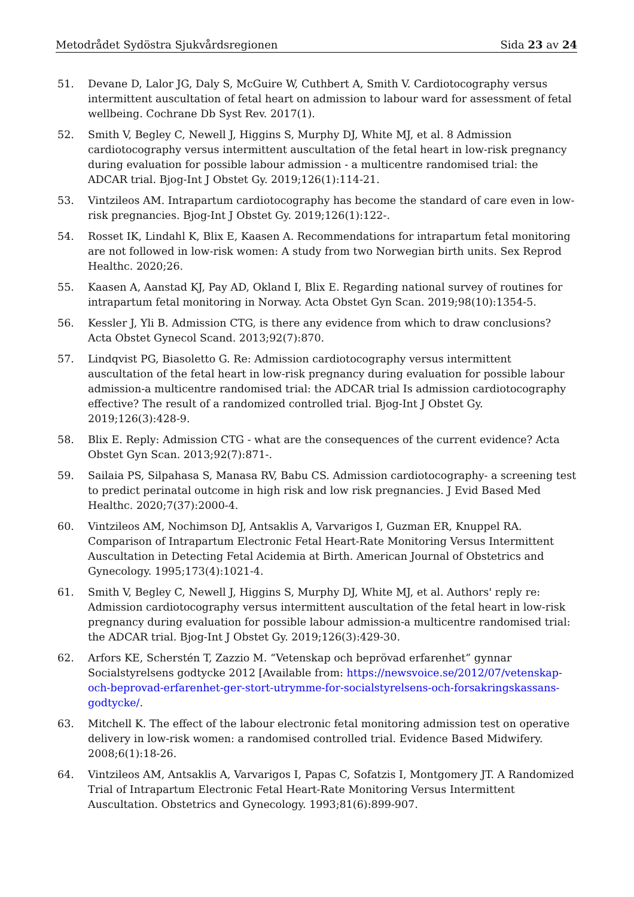Metodrådet Sydöstra Sjukvårdsregionen Sida 23 av 24
51. Devane D, Lalor JG, Daly S, McGuire W, Cuthbert A, Smith V. Cardiotocography versus intermittent auscultation of fetal heart on admission to labour ward for assessment of fetal wellbeing. Cochrane Db Syst Rev. 2017(1).
52. Smith V, Begley C, Newell J, Higgins S, Murphy DJ, White MJ, et al. 8 Admission cardiotocography versus intermittent auscultation of the fetal heart in low-risk pregnancy during evaluation for possible labour admission - a multicentre randomised trial: the ADCAR trial. Bjog-Int J Obstet Gy. 2019;126(1):114-21.
53. Vintzileos AM. Intrapartum cardiotocography has become the standard of care even in low-risk pregnancies. Bjog-Int J Obstet Gy. 2019;126(1):122-.
54. Rosset IK, Lindahl K, Blix E, Kaasen A. Recommendations for intrapartum fetal monitoring are not followed in low-risk women: A study from two Norwegian birth units. Sex Reprod Healthc. 2020;26.
55. Kaasen A, Aanstad KJ, Pay AD, Okland I, Blix E. Regarding national survey of routines for intrapartum fetal monitoring in Norway. Acta Obstet Gyn Scan. 2019;98(10):1354-5.
56. Kessler J, Yli B. Admission CTG, is there any evidence from which to draw conclusions? Acta Obstet Gynecol Scand. 2013;92(7):870.
57. Lindqvist PG, Biasoletto G. Re: Admission cardiotocography versus intermittent auscultation of the fetal heart in low-risk pregnancy during evaluation for possible labour admission-a multicentre randomised trial: the ADCAR trial Is admission cardiotocography effective? The result of a randomized controlled trial. Bjog-Int J Obstet Gy. 2019;126(3):428-9.
58. Blix E. Reply: Admission CTG - what are the consequences of the current evidence? Acta Obstet Gyn Scan. 2013;92(7):871-.
59. Sailaia PS, Silpahasa S, Manasa RV, Babu CS. Admission cardiotocography- a screening test to predict perinatal outcome in high risk and low risk pregnancies. J Evid Based Med Healthc. 2020;7(37):2000-4.
60. Vintzileos AM, Nochimson DJ, Antsaklis A, Varvarigos I, Guzman ER, Knuppel RA. Comparison of Intrapartum Electronic Fetal Heart-Rate Monitoring Versus Intermittent Auscultation in Detecting Fetal Acidemia at Birth. American Journal of Obstetrics and Gynecology. 1995;173(4):1021-4.
61. Smith V, Begley C, Newell J, Higgins S, Murphy DJ, White MJ, et al. Authors' reply re: Admission cardiotocography versus intermittent auscultation of the fetal heart in low-risk pregnancy during evaluation for possible labour admission-a multicentre randomised trial: the ADCAR trial. Bjog-Int J Obstet Gy. 2019;126(3):429-30.
62. Arfors KE, Scherstén T, Zazzio M. “Vetenskap och beprövad erfarenhet” gynnar Socialstyrelsens godtycke 2012 [Available from: https://newsvoice.se/2012/07/vetenskap-och-beprovad-erfarenhet-ger-stort-utrymme-for-socialstyrelsens-och-forsakringskassans-godtycke/.
63. Mitchell K. The effect of the labour electronic fetal monitoring admission test on operative delivery in low-risk women: a randomised controlled trial. Evidence Based Midwifery. 2008;6(1):18-26.
64. Vintzileos AM, Antsaklis A, Varvarigos I, Papas C, Sofatzis I, Montgomery JT. A Randomized Trial of Intrapartum Electronic Fetal Heart-Rate Monitoring Versus Intermittent Auscultation. Obstetrics and Gynecology. 1993;81(6):899-907.